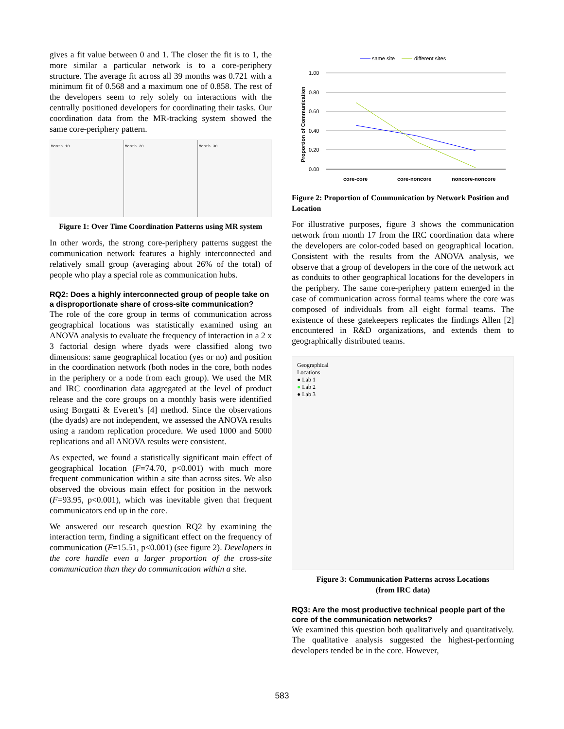gives a fit value between 0 and 1. The closer the fit is to 1, the more similar a particular network is to a core-periphery structure. The average fit across all 39 months was 0.721 with a minimum fit of 0.568 and a maximum one of 0.858. The rest of the developers seem to rely solely on interactions with the centrally positioned developers for coordinating their tasks. Our coordination data from the MR-tracking system showed the same core-periphery pattern.
Month 10 Month 20 Month 30
Figure 1: Over Time Coordination Patterns using MR system
In other words, the strong core-periphery patterns suggest the communication network features a highly interconnected and relatively small group (averaging about 26% of the total) of people who play a special role as communication hubs.
RQ2: Does a highly interconnected group of people take on a disproportionate share of cross-site communication?
The role of the core group in terms of communication across geographical locations was statistically examined using an ANOVA analysis to evaluate the frequency of interaction in a 2 x 3 factorial design where dyads were classified along two dimensions: same geographical location (yes or no) and position in the coordination network (both nodes in the core, both nodes in the periphery or a node from each group). We used the MR and IRC coordination data aggregated at the level of product release and the core groups on a monthly basis were identified using Borgatti & Everett’s [4] method. Since the observations (the dyads) are not independent, we assessed the ANOVA results using a random replication procedure. We used 1000 and 5000 replications and all ANOVA results were consistent.
As expected, we found a statistically significant main effect of geographical location (F=74.70, p<0.001) with much more frequent communication within a site than across sites. We also observed the obvious main effect for position in the network (F=93.95, p<0.001), which was inevitable given that frequent communicators end up in the core.
We answered our research question RQ2 by examining the interaction term, finding a significant effect on the frequency of communication (F=15.51, p<0.001) (see figure 2). Developers in the core handle even a larger proportion of the cross-site communication than they do communication within a site.
same site
different sites
1.00
0.80
0.60
0.40
0.20
0.00
core-core
core-noncore
noncore-noncore
Proportion of Communication
Figure 2: Proportion of Communication by Network Position and Location
For illustrative purposes, figure 3 shows the communication network from month 17 from the IRC coordination data where the developers are color-coded based on geographical location. Consistent with the results from the ANOVA analysis, we observe that a group of developers in the core of the network act as conduits to other geographical locations for the developers in the periphery. The same core-periphery pattern emerged in the case of communication across formal teams where the core was composed of individuals from all eight formal teams. The existence of these gatekeepers replicates the findings Allen [2] encountered in R&D organizations, and extends them to geographically distributed teams.
Geographical
Locations
● Lab 1
● Lab 2
● Lab 3
Figure 3: Communication Patterns across Locations
(from IRC data)
RQ3: Are the most productive technical people part of the core of the communication networks?
We examined this question both qualitatively and quantitatively. The qualitative analysis suggested the highest-performing developers tended be in the core. However,
583